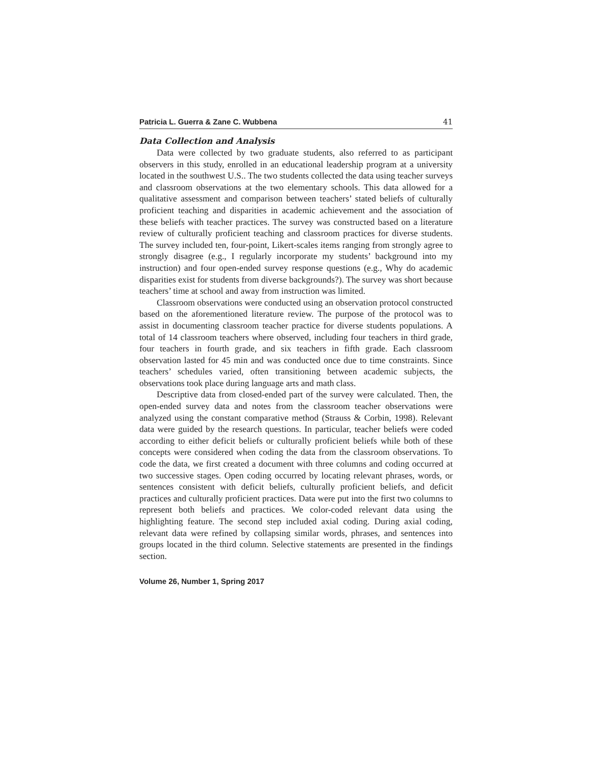Patricia L. Guerra & Zane C. Wubbena 41
Data Collection and Analysis
Data were collected by two graduate students, also referred to as participant observers in this study, enrolled in an educational leadership program at a university located in the southwest U.S.. The two students collected the data using teacher surveys and classroom observations at the two elementary schools. This data allowed for a qualitative assessment and comparison between teachers’ stated beliefs of culturally proficient teaching and disparities in academic achievement and the association of these beliefs with teacher practices. The survey was constructed based on a literature review of culturally proficient teaching and classroom practices for diverse students. The survey included ten, four-point, Likert-scales items ranging from strongly agree to strongly disagree (e.g., I regularly incorporate my students’ background into my instruction) and four open-ended survey response questions (e.g., Why do academic disparities exist for students from diverse backgrounds?). The survey was short because teachers’ time at school and away from instruction was limited.
Classroom observations were conducted using an observation protocol constructed based on the aforementioned literature review. The purpose of the protocol was to assist in documenting classroom teacher practice for diverse students populations. A total of 14 classroom teachers where observed, including four teachers in third grade, four teachers in fourth grade, and six teachers in fifth grade. Each classroom observation lasted for 45 min and was conducted once due to time constraints. Since teachers’ schedules varied, often transitioning between academic subjects, the observations took place during language arts and math class.
Descriptive data from closed-ended part of the survey were calculated. Then, the open-ended survey data and notes from the classroom teacher observations were analyzed using the constant comparative method (Strauss & Corbin, 1998). Relevant data were guided by the research questions. In particular, teacher beliefs were coded according to either deficit beliefs or culturally proficient beliefs while both of these concepts were considered when coding the data from the classroom observations. To code the data, we first created a document with three columns and coding occurred at two successive stages. Open coding occurred by locating relevant phrases, words, or sentences consistent with deficit beliefs, culturally proficient beliefs, and deficit practices and culturally proficient practices. Data were put into the first two columns to represent both beliefs and practices. We color-coded relevant data using the highlighting feature. The second step included axial coding. During axial coding, relevant data were refined by collapsing similar words, phrases, and sentences into groups located in the third column. Selective statements are presented in the findings section.
Volume 26, Number 1, Spring 2017